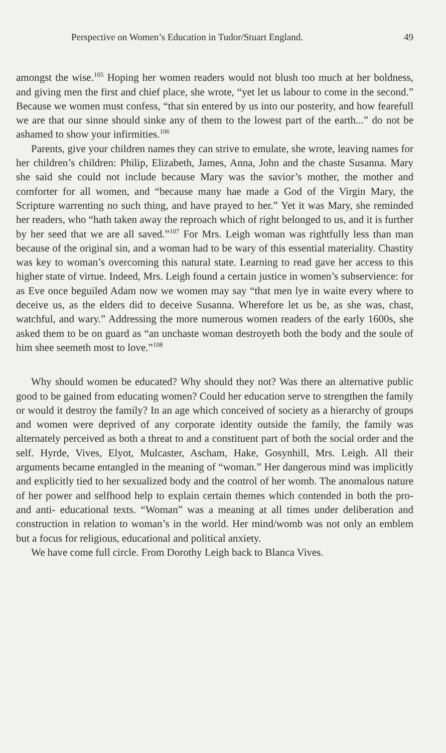Perspective on Women’s Education in Tudor/Stuart England. 49
amongst the wise.<sup>105</sup> Hoping her women readers would not blush too much at her boldness, and giving men the first and chief place, she wrote, “yet let us labour to come in the second.” Because we women must confess, “that sin entered by us into our posterity, and how fearefull we are that our sinne should sinke any of them to the lowest part of the earth...” do not be ashamed to show your infirmities.<sup>106</sup>
Parents, give your children names they can strive to emulate, she wrote, leaving names for her children’s children: Philip, Elizabeth, James, Anna, John and the chaste Susanna. Mary she said she could not include because Mary was the savior’s mother, the mother and comforter for all women, and “because many hae made a God of the Virgin Mary, the Scripture warrenting no such thing, and have prayed to her.” Yet it was Mary, she reminded her readers, who “hath taken away the reproach which of right belonged to us, and it is further by her seed that we are all saved.”<sup>107</sup> For Mrs. Leigh woman was rightfully less than man because of the original sin, and a woman had to be wary of this essential materiality. Chastity was key to woman’s overcoming this natural state. Learning to read gave her access to this higher state of virtue. Indeed, Mrs. Leigh found a certain justice in women’s subservience: for as Eve once beguiled Adam now we women may say “that men lye in waite every where to deceive us, as the elders did to deceive Susanna. Wherefore let us be, as she was, chast, watchful, and wary.” Addressing the more numerous women readers of the early 1600s, she asked them to be on guard as “an unchaste woman destroyeth both the body and the soule of him shee seemeth most to love.”<sup>108</sup>
Why should women be educated? Why should they not? Was there an alternative public good to be gained from educating women? Could her education serve to strengthen the family or would it destroy the family? In an age which conceived of society as a hierarchy of groups and women were deprived of any corporate identity outside the family, the family was alternately perceived as both a threat to and a constituent part of both the social order and the self. Hyrde, Vives, Elyot, Mulcaster, Ascham, Hake, Gosynhill, Mrs. Leigh. All their arguments became entangled in the meaning of “woman.” Her dangerous mind was implicitly and explicitly tied to her sexualized body and the control of her womb. The anomalous nature of her power and selfhood help to explain certain themes which contended in both the pro- and anti- educational texts. “Woman” was a meaning at all times under deliberation and construction in relation to woman’s in the world. Her mind/womb was not only an emblem but a focus for religious, educational and political anxiety.
We have come full circle. From Dorothy Leigh back to Blanca Vives.